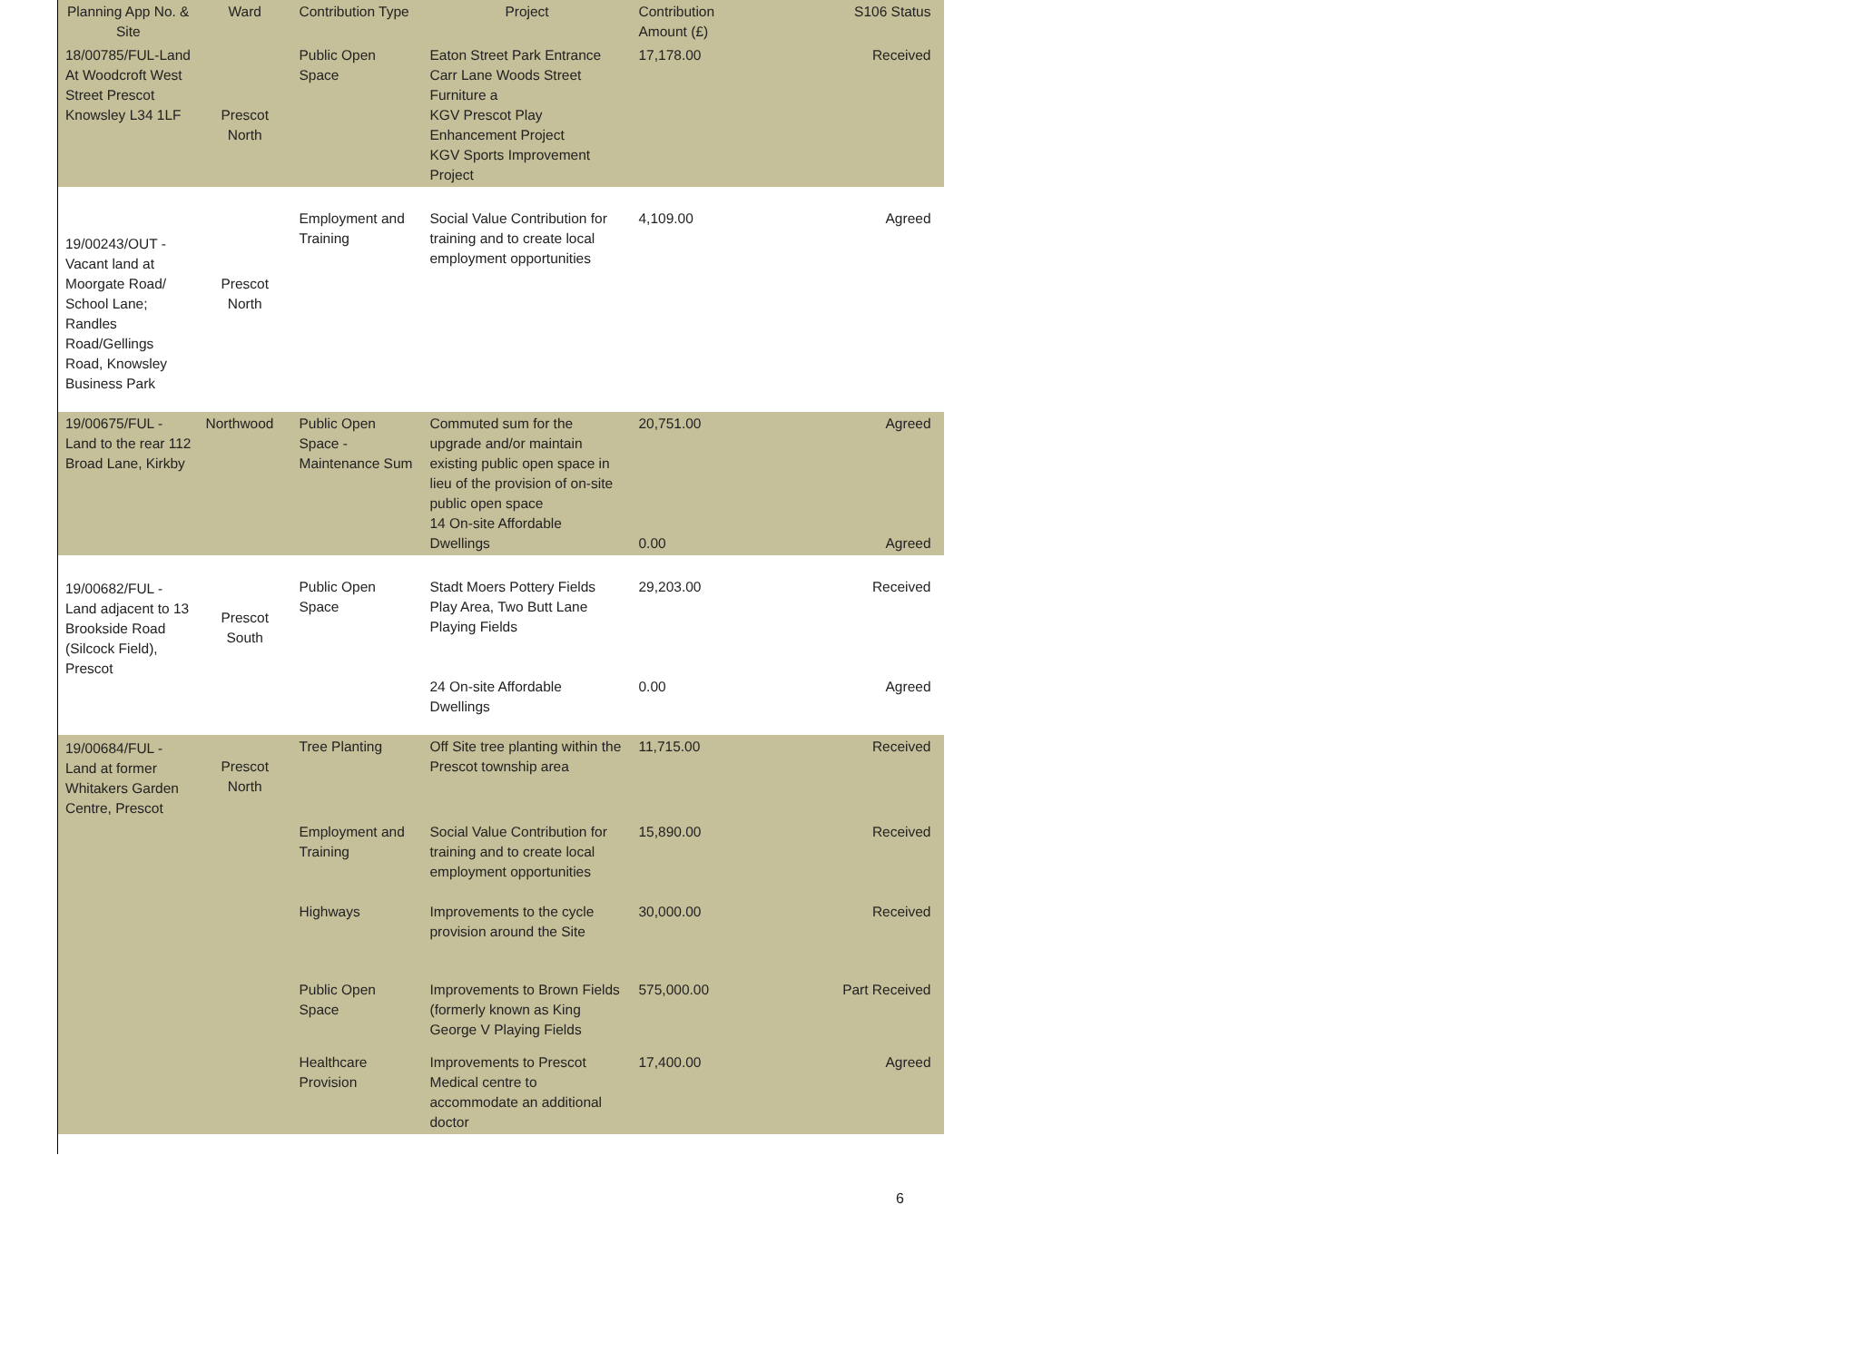| Planning App No. & Site | Ward | Contribution Type | Project | Contribution Amount (£) | S106 Status |
| --- | --- | --- | --- | --- | --- |
| 18/00785/FUL-Land At Woodcroft West Street Prescot Knowsley L34 1LF | Prescot North | Public Open Space | Eaton Street Park Entrance Carr Lane Woods Street Furniture a KGV Prescot Play Enhancement Project KGV Sports Improvement Project | 17,178.00 | Received |
| 19/00243/OUT - Vacant land at Moorgate Road/ School Lane; Randles Road/Gellings Road, Knowsley Business Park | Prescot North | Employment and Training | Social Value Contribution for training and to create local employment opportunities | 4,109.00 | Agreed |
| 19/00675/FUL - Land to the rear 112 Broad Lane, Kirkby | Northwood | Public Open Space - Maintenance Sum | Commuted sum for the upgrade and/or maintain existing public open space in lieu of the provision of on-site public open space 14 On-site Affordable Dwellings | 20,751.00 0.00 | Agreed Agreed |
| 19/00682/FUL - Land adjacent to 13 Brookside Road (Silcock Field), Prescot | Prescot South | Public Open Space | Stadt Moers Pottery Fields Play Area, Two Butt Lane Playing Fields 24 On-site Affordable Dwellings | 29,203.00 0.00 | Received Agreed |
| 19/00684/FUL - Land at former Whitakers Garden Centre, Prescot | Prescot North | Tree Planting | Off Site tree planting within the Prescot township area | 11,715.00 | Received |
| | | Employment and Training | Social Value Contribution for training and to create local employment opportunities | 15,890.00 | Received |
| | | Highways | Improvements to the cycle provision around the Site | 30,000.00 | Received |
| | | Public Open Space | Improvements to Brown Fields (formerly known as King George V Playing Fields | 575,000.00 | Part Received |
| | | Healthcare Provision | Improvements to Prescot Medical centre to accommodate an additional doctor | 17,400.00 | Agreed |
6